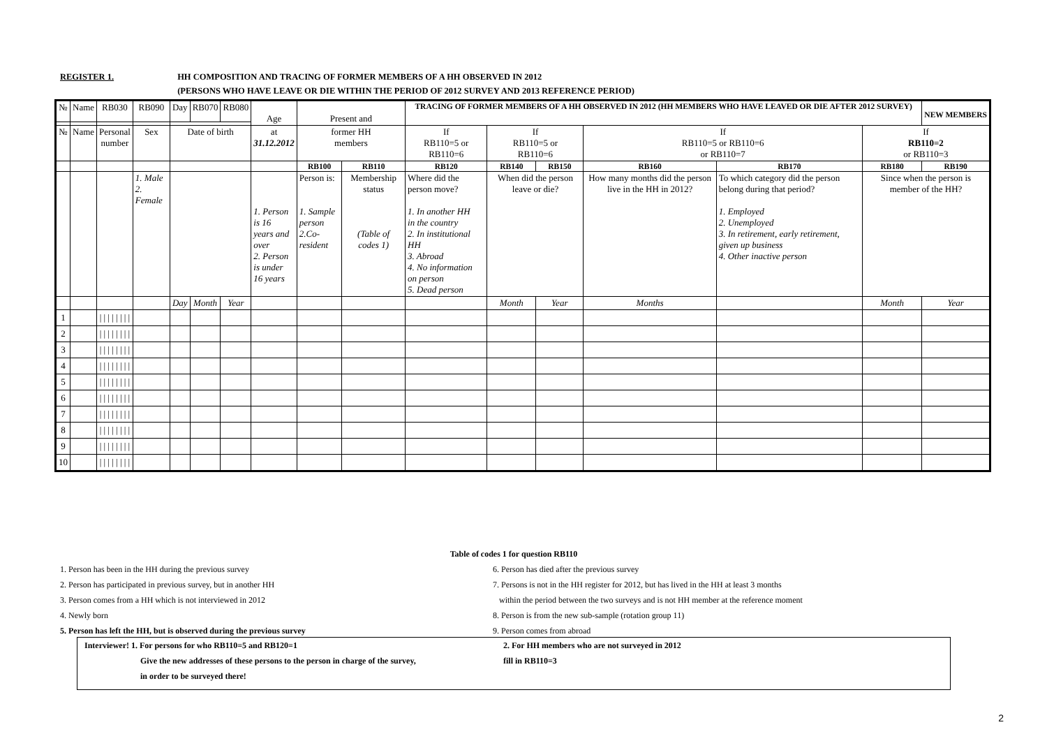REGISTER 1. HH COMPOSITION AND TRACING OF FORMER MEMBERS OF A HH OBSERVED IN 2012
(PERSONS WHO HAVE LEAVE OR DIE WITHIN THE PERIOD OF 2012 SURVEY AND 2013 REFERENCE PERIOD)
| № | Name | RB030 | RB090 | Day | RB070 | RB080 | Age | Present and | | TRACING OF FORMER MEMBERS OF A HH OBSERVED IN 2012 (HH MEMBERS WHO HAVE LEAVED OR DIE AFTER 2012 SURVEY) | | | | | | NEW MEMBERS |
| № | Name | Personal number | Sex | Date of birth | | | at 31.12.2012 | former HH members | | If RB110=5 or RB110=6 | If RB110=5 or RB110=6 | | If RB110=5 or RB110=6 or RB110=7 | | If RB110=2 or RB110=3 | |
| | | | | | | | | RB100 | RB110 | RB120 | RB140 | RB150 | RB160 | RB170 | RB180 | RB190 |
| | | | 1. Male 2. Female | | | | 1. Person is 16 years and over 2. Person is under 16 years | Person is: 1. Sample person 2.Co-resident | Membership status (Table of codes 1) | Where did the person move? 1. In another HH in the country 2. In institutional HH 3. Abroad 4. No information on person 5. Dead person | When did the person leave or die? | | How many months did the person live in the HH in 2012? | To which category did the person belong during that period? 1. Employed 2. Unemployed 3. In retirement, early retirement, given up business 4. Other inactive person | Since when the person is member of the HH? | |
| | | | | Day | Month | Year | | | | | Month | Year | Months | | Month | Year |
| 1 | | / / / / / / / / | | | | | | | | | | | | | | |
| 2 | | / / / / / / / / | | | | | | | | | | | | | | |
| 3 | | / / / / / / / / | | | | | | | | | | | | | | |
| 4 | | / / / / / / / / | | | | | | | | | | | | | | |
| 5 | | / / / / / / / / | | | | | | | | | | | | | | |
| 6 | | / / / / / / / / | | | | | | | | | | | | | | |
| 7 | | / / / / / / / / | | | | | | | | | | | | | | |
| 8 | | / / / / / / / / | | | | | | | | | | | | | | |
| 9 | | / / / / / / / / | | | | | | | | | | | | | | |
| 10 | | / / / / / / / / | | | | | | | | | | | | | | |
Table of codes 1 for question RB110
1. Person has been in the HH during the previous survey
2. Person has participated in previous survey, but in another HH
3. Person comes from a HH which is not interviewed in 2012
4. Newly born
5. Person has left the HH, but is observed during the previous survey
6. Person has died after the previous survey
7. Persons is not in the HH register for 2012, but has lived in the HH at least 3 months
within the period between the two surveys and is not HH member at the reference moment
8. Person is from the new sub-sample (rotation group 11)
9. Person comes from abroad
Interviewer! 1. For persons for who RB110=5 and RB120=1
Give the new addresses of these persons to the person in charge of the survey,
in order to be surveyed there!
2. For HH members who are not surveyed in 2012
fill in RB110=3
2